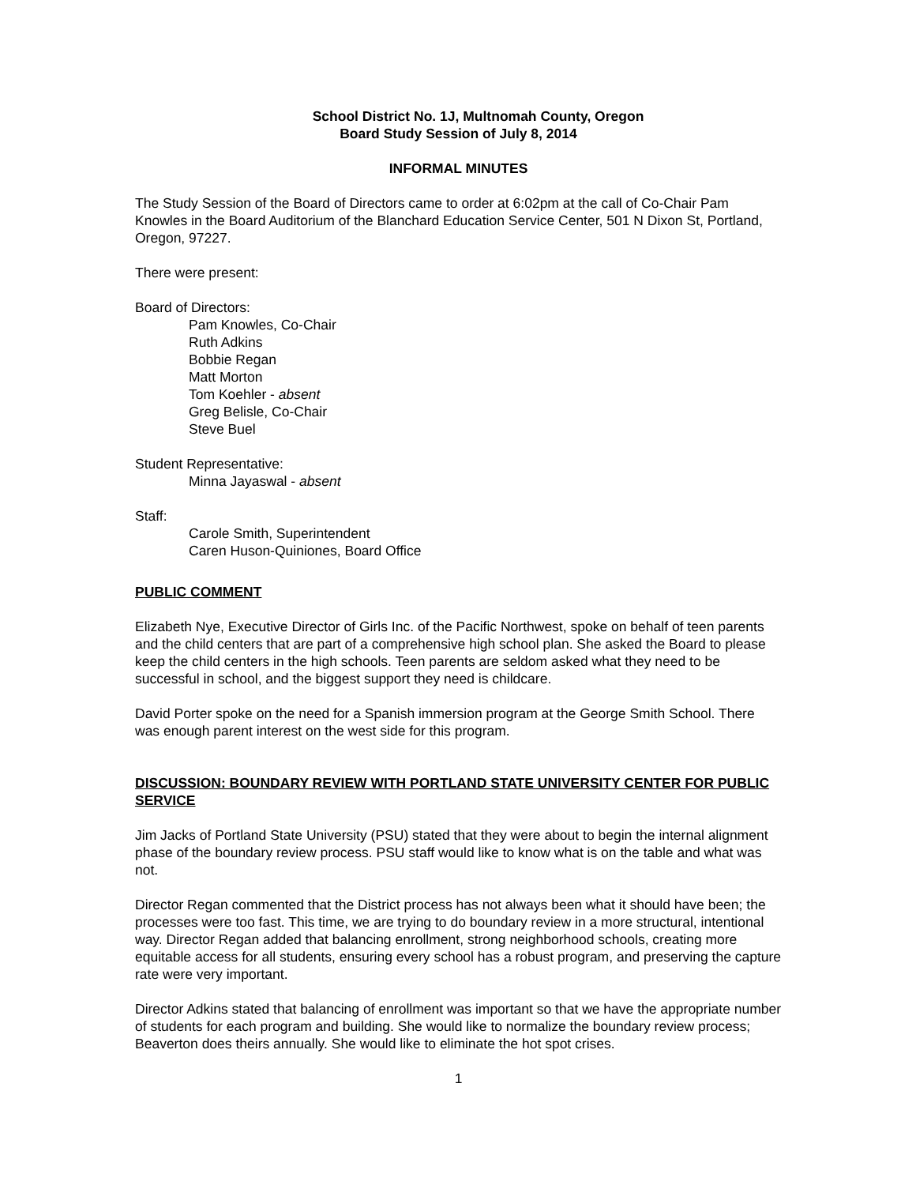School District No. 1J, Multnomah County, Oregon
Board Study Session of July 8, 2014
INFORMAL MINUTES
The Study Session of the Board of Directors came to order at 6:02pm at the call of Co-Chair Pam Knowles in the Board Auditorium of the Blanchard Education Service Center, 501 N Dixon St, Portland, Oregon, 97227.
There were present:
Board of Directors:
Pam Knowles, Co-Chair
Ruth Adkins
Bobbie Regan
Matt Morton
Tom Koehler - absent
Greg Belisle, Co-Chair
Steve Buel
Student Representative:
Minna Jayaswal - absent
Staff:
Carole Smith, Superintendent
Caren Huson-Quiniones, Board Office
PUBLIC COMMENT
Elizabeth Nye, Executive Director of Girls Inc. of the Pacific Northwest, spoke on behalf of teen parents and the child centers that are part of a comprehensive high school plan. She asked the Board to please keep the child centers in the high schools. Teen parents are seldom asked what they need to be successful in school, and the biggest support they need is childcare.
David Porter spoke on the need for a Spanish immersion program at the George Smith School. There was enough parent interest on the west side for this program.
DISCUSSION: BOUNDARY REVIEW WITH PORTLAND STATE UNIVERSITY CENTER FOR PUBLIC SERVICE
Jim Jacks of Portland State University (PSU) stated that they were about to begin the internal alignment phase of the boundary review process. PSU staff would like to know what is on the table and what was not.
Director Regan commented that the District process has not always been what it should have been; the processes were too fast. This time, we are trying to do boundary review in a more structural, intentional way. Director Regan added that balancing enrollment, strong neighborhood schools, creating more equitable access for all students, ensuring every school has a robust program, and preserving the capture rate were very important.
Director Adkins stated that balancing of enrollment was important so that we have the appropriate number of students for each program and building. She would like to normalize the boundary review process; Beaverton does theirs annually. She would like to eliminate the hot spot crises.
1